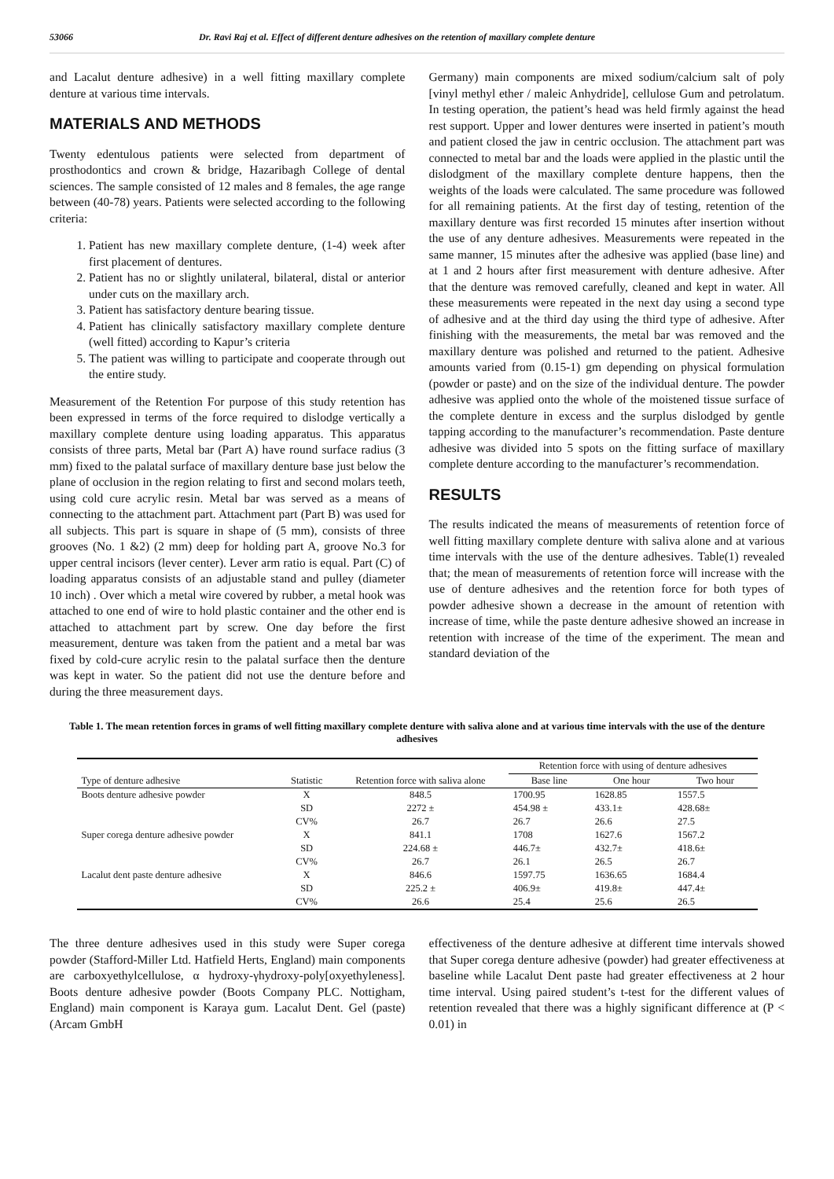53066 Dr. Ravi Raj et al. Effect of different denture adhesives on the retention of maxillary complete denture
and Lacalut denture adhesive) in a well fitting maxillary complete denture at various time intervals.
MATERIALS AND METHODS
Twenty edentulous patients were selected from department of prosthodontics and crown & bridge, Hazaribagh College of dental sciences. The sample consisted of 12 males and 8 females, the age range between (40-78) years. Patients were selected according to the following criteria:
1. Patient has new maxillary complete denture, (1-4) week after first placement of dentures.
2. Patient has no or slightly unilateral, bilateral, distal or anterior under cuts on the maxillary arch.
3. Patient has satisfactory denture bearing tissue.
4. Patient has clinically satisfactory maxillary complete denture (well fitted) according to Kapur’s criteria
5. The patient was willing to participate and cooperate through out the entire study.
Measurement of the Retention For purpose of this study retention has been expressed in terms of the force required to dislodge vertically a maxillary complete denture using loading apparatus. This apparatus consists of three parts, Metal bar (Part A) have round surface radius (3 mm) fixed to the palatal surface of maxillary denture base just below the plane of occlusion in the region relating to first and second molars teeth, using cold cure acrylic resin. Metal bar was served as a means of connecting to the attachment part. Attachment part (Part B) was used for all subjects. This part is square in shape of (5 mm), consists of three grooves (No. 1 &2) (2 mm) deep for holding part A, groove No.3 for upper central incisors (lever center). Lever arm ratio is equal. Part (C) of loading apparatus consists of an adjustable stand and pulley (diameter 10 inch) . Over which a metal wire covered by rubber, a metal hook was attached to one end of wire to hold plastic container and the other end is attached to attachment part by screw. One day before the first measurement, denture was taken from the patient and a metal bar was fixed by cold-cure acrylic resin to the palatal surface then the denture was kept in water. So the patient did not use the denture before and during the three measurement days.
Germany) main components are mixed sodium/calcium salt of poly [vinyl methyl ether / maleic Anhydride], cellulose Gum and petrolatum. In testing operation, the patient’s head was held firmly against the head rest support. Upper and lower dentures were inserted in patient’s mouth and patient closed the jaw in centric occlusion. The attachment part was connected to metal bar and the loads were applied in the plastic until the dislodgment of the maxillary complete denture happens, then the weights of the loads were calculated. The same procedure was followed for all remaining patients. At the first day of testing, retention of the maxillary denture was first recorded 15 minutes after insertion without the use of any denture adhesives. Measurements were repeated in the same manner, 15 minutes after the adhesive was applied (base line) and at 1 and 2 hours after first measurement with denture adhesive. After that the denture was removed carefully, cleaned and kept in water. All these measurements were repeated in the next day using a second type of adhesive and at the third day using the third type of adhesive. After finishing with the measurements, the metal bar was removed and the maxillary denture was polished and returned to the patient. Adhesive amounts varied from (0.15-1) gm depending on physical formulation (powder or paste) and on the size of the individual denture. The powder adhesive was applied onto the whole of the moistened tissue surface of the complete denture in excess and the surplus dislodged by gentle tapping according to the manufacturer’s recommendation. Paste denture adhesive was divided into 5 spots on the fitting surface of maxillary complete denture according to the manufacturer’s recommendation.
RESULTS
The results indicated the means of measurements of retention force of well fitting maxillary complete denture with saliva alone and at various time intervals with the use of the denture adhesives. Table(1) revealed that; the mean of measurements of retention force will increase with the use of denture adhesives and the retention force for both types of powder adhesive shown a decrease in the amount of retention with increase of time, while the paste denture adhesive showed an increase in retention with increase of the time of the experiment. The mean and standard deviation of the
Table 1. The mean retention forces in grams of well fitting maxillary complete denture with saliva alone and at various time intervals with the use of the denture adhesives
| Type of denture adhesive | Statistic | Retention force with saliva alone | Retention force with using of denture adhesives | | |
| --- | --- | --- | --- | --- | --- |
| | | | Base line | One hour | Two hour |
| Boots denture adhesive powder | X | 848.5 | 1700.95 | 1628.85 | 1557.5 |
| | SD | 2272 ± | 454.98 ± | 433.1± | 428.68± |
| | CV% | 26.7 | 26.7 | 26.6 | 27.5 |
| Super corega denture adhesive powder | X | 841.1 | 1708 | 1627.6 | 1567.2 |
| | SD | 224.68 ± | 446.7± | 432.7± | 418.6± |
| | CV% | 26.7 | 26.1 | 26.5 | 26.7 |
| Lacalut dent paste denture adhesive | X | 846.6 | 1597.75 | 1636.65 | 1684.4 |
| | SD | 225.2 ± | 406.9± | 419.8± | 447.4± |
| | CV% | 26.6 | 25.4 | 25.6 | 26.5 |
The three denture adhesives used in this study were Super corega powder (Stafford-Miller Ltd. Hatfield Herts, England) main components are carboxyethylcellulose, α hydroxy-γhydroxy-poly[oxyethyleness]. Boots denture adhesive powder (Boots Company PLC. Nottigham, England) main component is Karaya gum. Lacalut Dent. Gel (paste) (Arcam GmbH
effectiveness of the denture adhesive at different time intervals showed that Super corega denture adhesive (powder) had greater effectiveness at baseline while Lacalut Dent paste had greater effectiveness at 2 hour time interval. Using paired student’s t-test for the different values of retention revealed that there was a highly significant difference at (P < 0.01) in